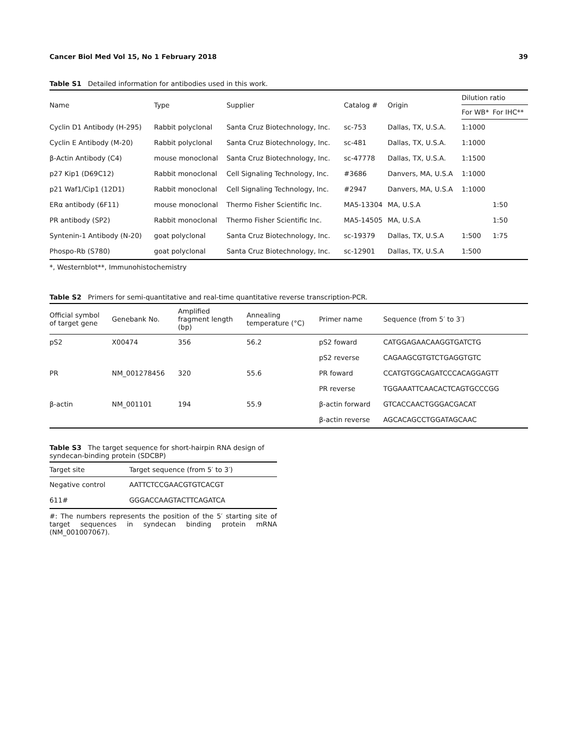Cancer Biol Med Vol 15, No 1 February 2018 39
Table S1 Detailed information for antibodies used in this work.
| Name | Type | Supplier | Catalog # | Origin | Dilution ratio | |
| --- | --- | --- | --- | --- | --- | --- |
| | | | | | For WB* | For IHC** |
| Cyclin D1 Antibody (H-295) | Rabbit polyclonal | Santa Cruz Biotechnology, Inc. | sc-753 | Dallas, TX, U.S.A. | 1:1000 | |
| Cyclin E Antibody (M-20) | Rabbit polyclonal | Santa Cruz Biotechnology, Inc. | sc-481 | Dallas, TX, U.S.A. | 1:1000 | |
| β-Actin Antibody (C4) | mouse monoclonal | Santa Cruz Biotechnology, Inc. | sc-47778 | Dallas, TX, U.S.A. | 1:1500 | |
| p27 Kip1 (D69C12) | Rabbit monoclonal | Cell Signaling Technology, Inc. | #3686 | Danvers, MA, U.S.A | 1:1000 | |
| p21 Waf1/Cip1 (12D1) | Rabbit monoclonal | Cell Signaling Technology, Inc. | #2947 | Danvers, MA, U.S.A | 1:1000 | |
| ERα antibody (6F11) | mouse monoclonal | Thermo Fisher Scientific Inc. | MA5-13304 | MA, U.S.A | | 1:50 |
| PR antibody (SP2) | Rabbit monoclonal | Thermo Fisher Scientific Inc. | MA5-14505 | MA, U.S.A | | 1:50 |
| Syntenin-1 Antibody (N-20) | goat polyclonal | Santa Cruz Biotechnology, Inc. | sc-19379 | Dallas, TX, U.S.A | 1:500 | 1:75 |
| Phospo-Rb (S780) | goat polyclonal | Santa Cruz Biotechnology, Inc. | sc-12901 | Dallas, TX, U.S.A | 1:500 | |
*, Westernblot**, Immunohistochemistry
Table S2 Primers for semi-quantitative and real-time quantitative reverse transcription-PCR.
| Official symbol of target gene | Genebank No. | Amplified fragment length (bp) | Annealing temperature (°C) | Primer name | Sequence (from 5′ to 3′) |
| --- | --- | --- | --- | --- | --- |
| pS2 | X00474 | 356 | 56.2 | pS2 foward | CATGGAGAACAAGGTGATCTG |
| | | | | pS2 reverse | CAGAAGCGTGTCTGAGGTGTC |
| PR | NM_001278456 | 320 | 55.6 | PR foward | CCATGTGGCAGATCCCACAGGAGTT |
| | | | | PR reverse | TGGAAATTCAACACTCAGTGCCCGG |
| β-actin | NM_001101 | 194 | 55.9 | β-actin forward | GTCACCAACTGGGACGACAT |
| | | | | β-actin reverse | AGCACAGCCTGGATAGCAAC |
Table S3 The target sequence for short-hairpin RNA design of syndecan-binding protein (SDCBP)
| Target site | Target sequence (from 5′ to 3′) |
| --- | --- |
| Negative control | AATTCTCCGAACGTGTCACGT |
| 611# | GGGACCAAGTACTTCAGATCA |
#: The numbers represents the position of the 5′ starting site of target sequences in syndecan binding protein mRNA (NM_001007067).